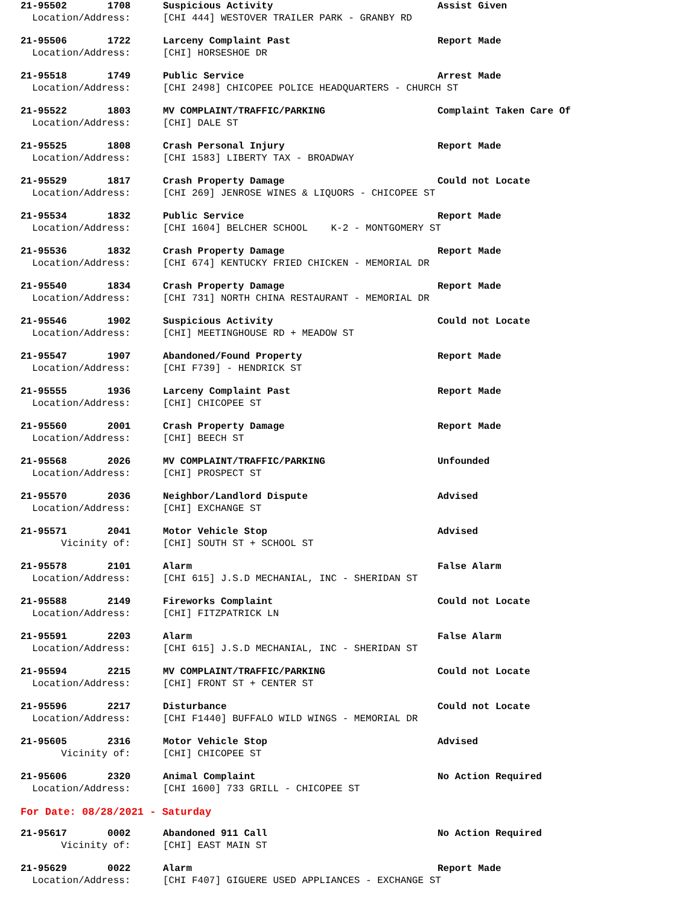21-95502 1708 Suspicious Activity Assist Given
Location/Address: [CHI 444] WESTOVER TRAILER PARK - GRANBY RD
21-95506 1722 Larceny Complaint Past Report Made
Location/Address: [CHI] HORSESHOE DR
21-95518 1749 Public Service Arrest Made
Location/Address: [CHI 2498] CHICOPEE POLICE HEADQUARTERS - CHURCH ST
21-95522 1803 MV COMPLAINT/TRAFFIC/PARKING Complaint Taken Care Of
Location/Address: [CHI] DALE ST
21-95525 1808 Crash Personal Injury Report Made
Location/Address: [CHI 1583] LIBERTY TAX - BROADWAY
21-95529 1817 Crash Property Damage Could not Locate
Location/Address: [CHI 269] JENROSE WINES & LIQUORS - CHICOPEE ST
21-95534 1832 Public Service Report Made
Location/Address: [CHI 1604] BELCHER SCHOOL K-2 - MONTGOMERY ST
21-95536 1832 Crash Property Damage Report Made
Location/Address: [CHI 674] KENTUCKY FRIED CHICKEN - MEMORIAL DR
21-95540 1834 Crash Property Damage Report Made
Location/Address: [CHI 731] NORTH CHINA RESTAURANT - MEMORIAL DR
21-95546 1902 Suspicious Activity Could not Locate
Location/Address: [CHI] MEETINGHOUSE RD + MEADOW ST
21-95547 1907 Abandoned/Found Property Report Made
Location/Address: [CHI F739] - HENDRICK ST
21-95555 1936 Larceny Complaint Past Report Made
Location/Address: [CHI] CHICOPEE ST
21-95560 2001 Crash Property Damage Report Made
Location/Address: [CHI] BEECH ST
21-95568 2026 MV COMPLAINT/TRAFFIC/PARKING Unfounded
Location/Address: [CHI] PROSPECT ST
21-95570 2036 Neighbor/Landlord Dispute Advised
Location/Address: [CHI] EXCHANGE ST
21-95571 2041 Motor Vehicle Stop Advised
Vicinity of: [CHI] SOUTH ST + SCHOOL ST
21-95578 2101 Alarm False Alarm
Location/Address: [CHI 615] J.S.D MECHANIAL, INC - SHERIDAN ST
21-95588 2149 Fireworks Complaint Could not Locate
Location/Address: [CHI] FITZPATRICK LN
21-95591 2203 Alarm False Alarm
Location/Address: [CHI 615] J.S.D MECHANIAL, INC - SHERIDAN ST
21-95594 2215 MV COMPLAINT/TRAFFIC/PARKING Could not Locate
Location/Address: [CHI] FRONT ST + CENTER ST
21-95596 2217 Disturbance Could not Locate
Location/Address: [CHI F1440] BUFFALO WILD WINGS - MEMORIAL DR
21-95605 2316 Motor Vehicle Stop Advised
Vicinity of: [CHI] CHICOPEE ST
21-95606 2320 Animal Complaint No Action Required
Location/Address: [CHI 1600] 733 GRILL - CHICOPEE ST
For Date: 08/28/2021 - Saturday
21-95617 0002 Abandoned 911 Call No Action Required
Vicinity of: [CHI] EAST MAIN ST
21-95629 0022 Alarm Report Made
Location/Address: [CHI F407] GIGUERE USED APPLIANCES - EXCHANGE ST